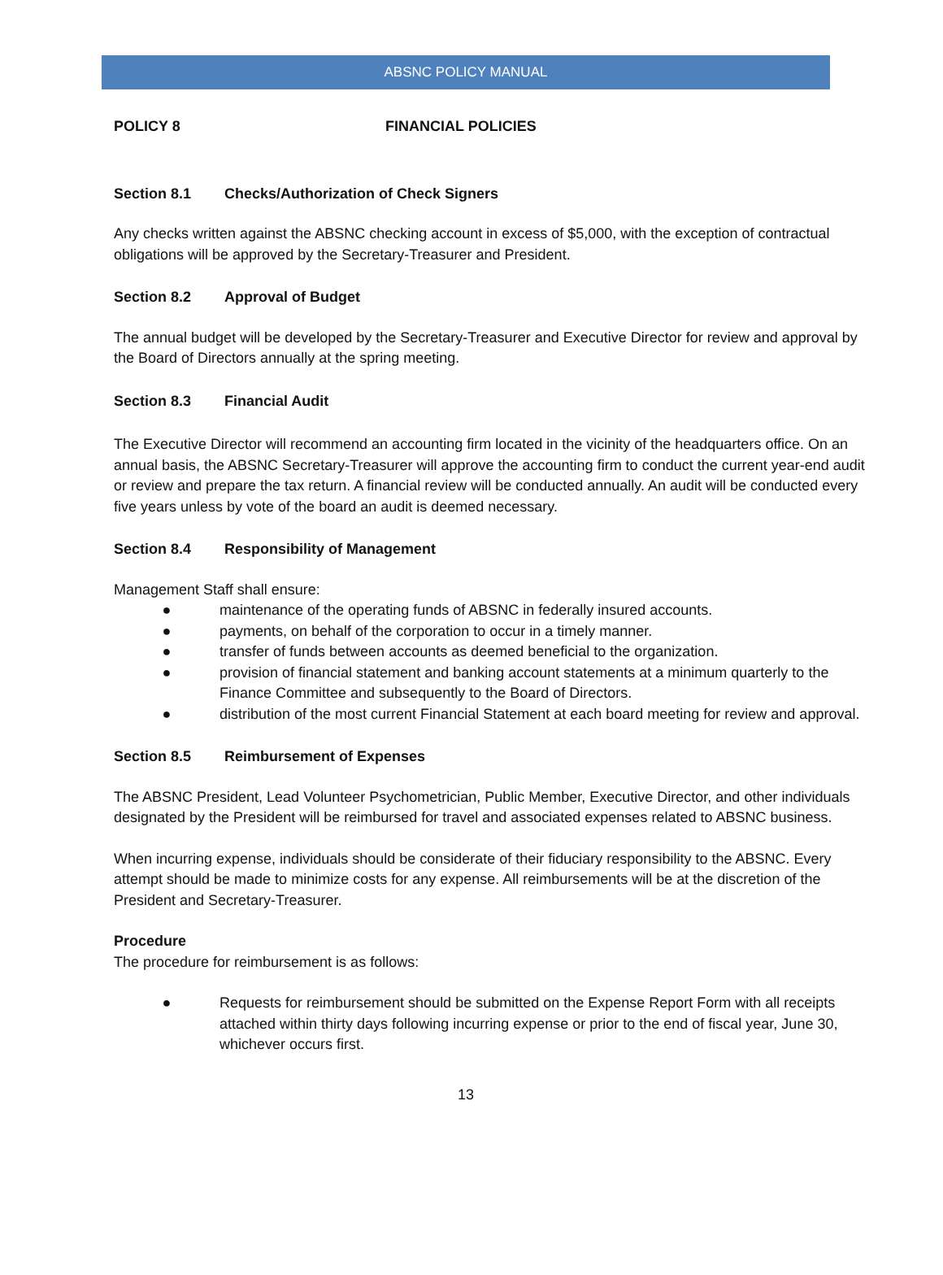ABSNC POLICY MANUAL
POLICY 8 FINANCIAL POLICIES
Section 8.1 Checks/Authorization of Check Signers
Any checks written against the ABSNC checking account in excess of $5,000, with the exception of contractual obligations will be approved by the Secretary-Treasurer and President.
Section 8.2 Approval of Budget
The annual budget will be developed by the Secretary-Treasurer and Executive Director for review and approval by the Board of Directors annually at the spring meeting.
Section 8.3 Financial Audit
The Executive Director will recommend an accounting firm located in the vicinity of the headquarters office. On an annual basis, the ABSNC Secretary-Treasurer will approve the accounting firm to conduct the current year-end audit or review and prepare the tax return. A financial review will be conducted annually. An audit will be conducted every five years unless by vote of the board an audit is deemed necessary.
Section 8.4 Responsibility of Management
Management Staff shall ensure:
● maintenance of the operating funds of ABSNC in federally insured accounts.
● payments, on behalf of the corporation to occur in a timely manner.
● transfer of funds between accounts as deemed beneficial to the organization.
● provision of financial statement and banking account statements at a minimum quarterly to the Finance Committee and subsequently to the Board of Directors.
● distribution of the most current Financial Statement at each board meeting for review and approval.
Section 8.5 Reimbursement of Expenses
The ABSNC President, Lead Volunteer Psychometrician, Public Member, Executive Director, and other individuals designated by the President will be reimbursed for travel and associated expenses related to ABSNC business.
When incurring expense, individuals should be considerate of their fiduciary responsibility to the ABSNC. Every attempt should be made to minimize costs for any expense. All reimbursements will be at the discretion of the President and Secretary-Treasurer.
Procedure
The procedure for reimbursement is as follows:
● Requests for reimbursement should be submitted on the Expense Report Form with all receipts attached within thirty days following incurring expense or prior to the end of fiscal year, June 30, whichever occurs first.
13